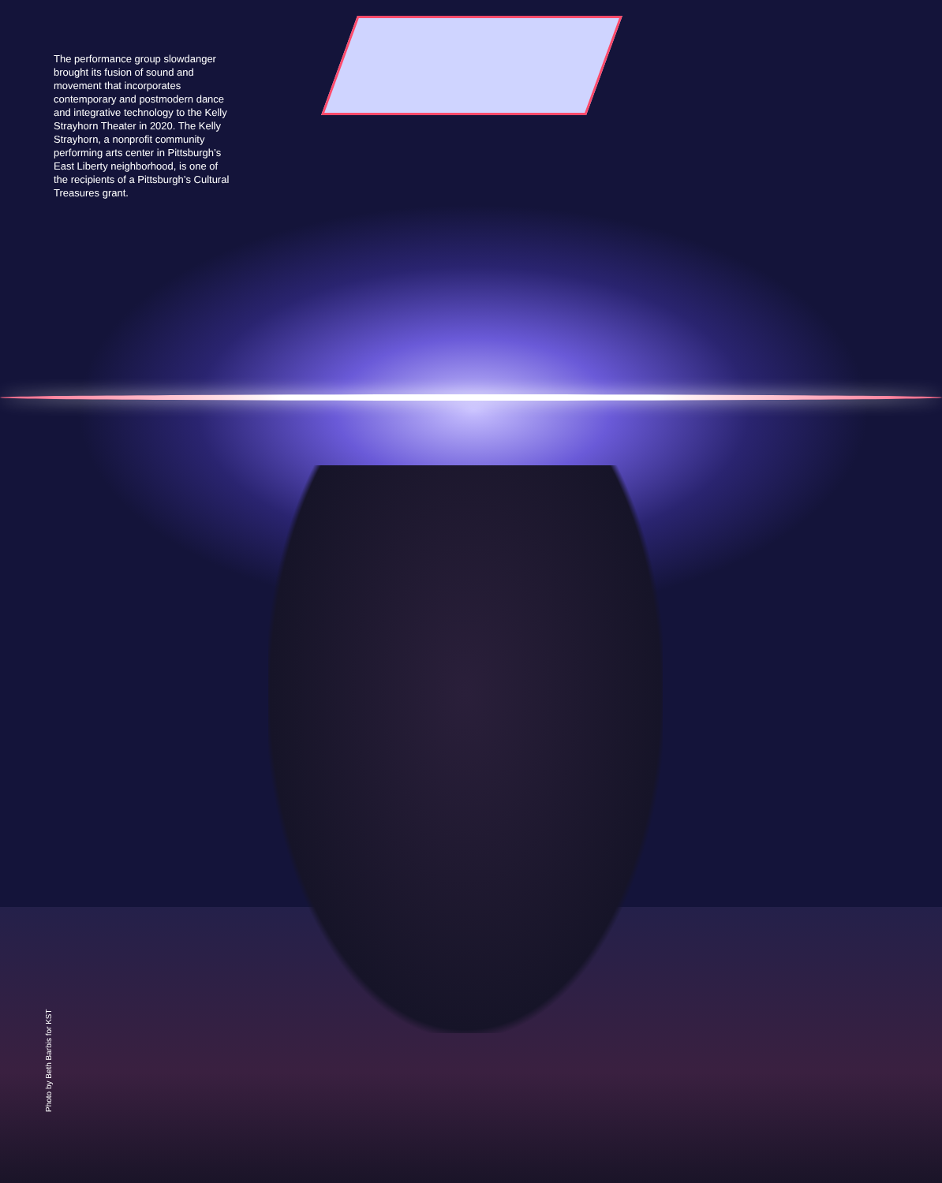The performance group slowdanger brought its fusion of sound and movement that incorporates contemporary and postmodern dance and integrative technology to the Kelly Strayhorn Theater in 2020. The Kelly Strayhorn, a nonprofit community performing arts center in Pittsburgh’s East Liberty neighborhood, is one of the recipients of a Pittsburgh’s Cultural Treasures grant.
Photo by Beth Barbis for KST